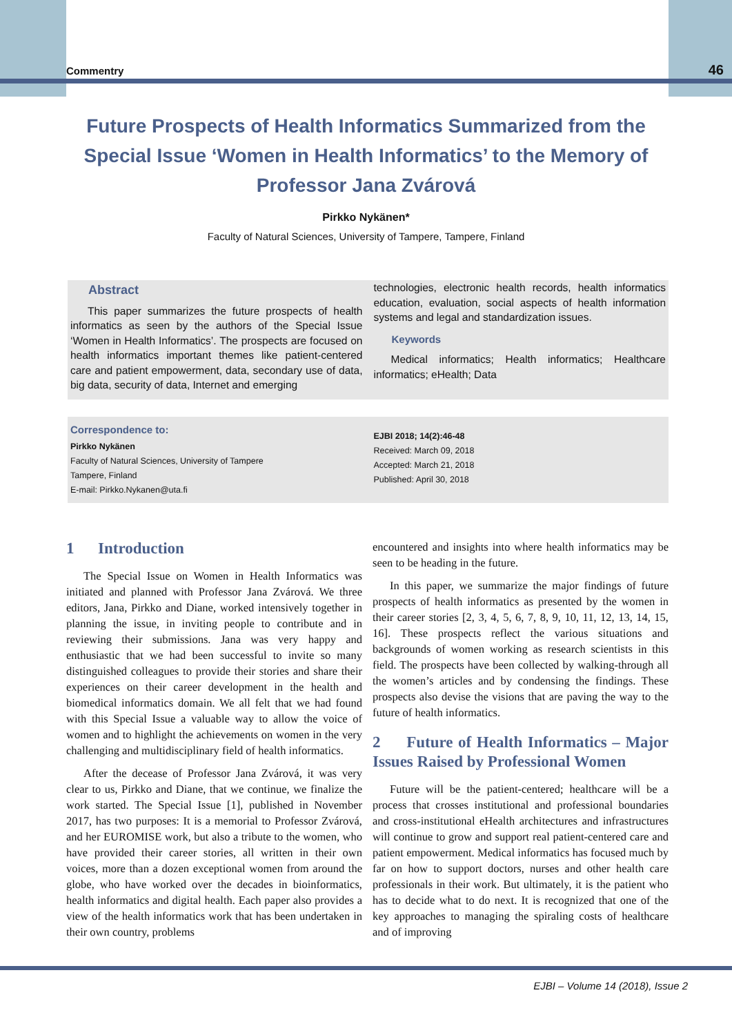Commentry 46
Future Prospects of Health Informatics Summarized from the Special Issue ‘Women in Health Informatics’ to the Memory of Professor Jana Zvárová
Pirkko Nykänen*
Faculty of Natural Sciences, University of Tampere, Tampere, Finland
Abstract
This paper summarizes the future prospects of health informatics as seen by the authors of the Special Issue ‘Women in Health Informatics’. The prospects are focused on health informatics important themes like patient-centered care and patient empowerment, data, secondary use of data, big data, security of data, Internet and emerging
technologies, electronic health records, health informatics education, evaluation, social aspects of health information systems and legal and standardization issues.
Keywords
Medical informatics; Health informatics; Healthcare informatics; eHealth; Data
Correspondence to:
Pirkko Nykänen
Faculty of Natural Sciences, University of Tampere
Tampere, Finland
E-mail: Pirkko.Nykanen@uta.fi
EJBI 2018; 14(2):46-48
Received: March 09, 2018
Accepted: March 21, 2018
Published: April 30, 2018
1 Introduction
The Special Issue on Women in Health Informatics was initiated and planned with Professor Jana Zvárová. We three editors, Jana, Pirkko and Diane, worked intensively together in planning the issue, in inviting people to contribute and in reviewing their submissions. Jana was very happy and enthusiastic that we had been successful to invite so many distinguished colleagues to provide their stories and share their experiences on their career development in the health and biomedical informatics domain. We all felt that we had found with this Special Issue a valuable way to allow the voice of women and to highlight the achievements on women in the very challenging and multidisciplinary field of health informatics.
After the decease of Professor Jana Zvárová, it was very clear to us, Pirkko and Diane, that we continue, we finalize the work started. The Special Issue [1], published in November 2017, has two purposes: It is a memorial to Professor Zvárová, and her EUROMISE work, but also a tribute to the women, who have provided their career stories, all written in their own voices, more than a dozen exceptional women from around the globe, who have worked over the decades in bioinformatics, health informatics and digital health. Each paper also provides a view of the health informatics work that has been undertaken in their own country, problems
encountered and insights into where health informatics may be seen to be heading in the future.
In this paper, we summarize the major findings of future prospects of health informatics as presented by the women in their career stories [2, 3, 4, 5, 6, 7, 8, 9, 10, 11, 12, 13, 14, 15, 16]. These prospects reflect the various situations and backgrounds of women working as research scientists in this field. The prospects have been collected by walking-through all the women’s articles and by condensing the findings. These prospects also devise the visions that are paving the way to the future of health informatics.
2 Future of Health Informatics – Major Issues Raised by Professional Women
Future will be the patient-centered; healthcare will be a process that crosses institutional and professional boundaries and cross-institutional eHealth architectures and infrastructures will continue to grow and support real patient-centered care and patient empowerment. Medical informatics has focused much by far on how to support doctors, nurses and other health care professionals in their work. But ultimately, it is the patient who has to decide what to do next. It is recognized that one of the key approaches to managing the spiraling costs of healthcare and of improving
EJBI – Volume 14 (2018), Issue 2